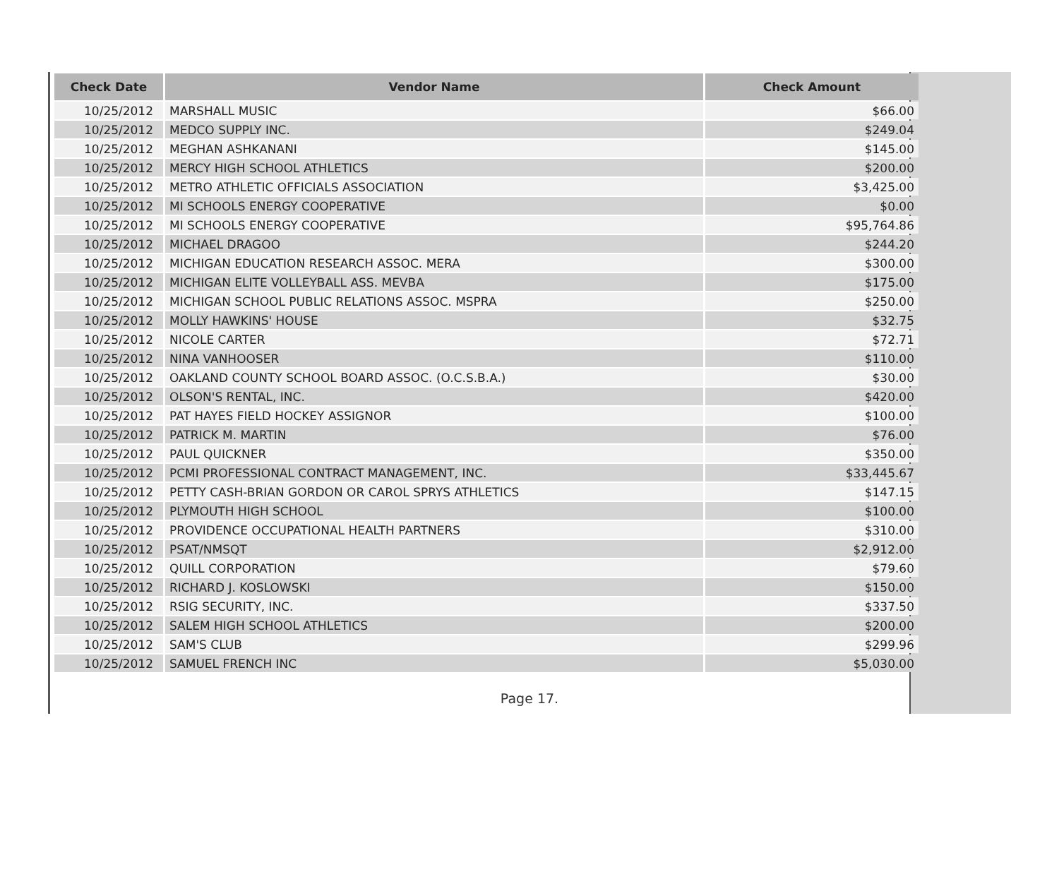| Check Date | Vendor Name | Check Amount |
| --- | --- | --- |
| 10/25/2012 | MARSHALL MUSIC | $66.00 |
| 10/25/2012 | MEDCO SUPPLY INC. | $249.04 |
| 10/25/2012 | MEGHAN ASHKANANI | $145.00 |
| 10/25/2012 | MERCY HIGH SCHOOL ATHLETICS | $200.00 |
| 10/25/2012 | METRO ATHLETIC OFFICIALS ASSOCIATION | $3,425.00 |
| 10/25/2012 | MI SCHOOLS ENERGY COOPERATIVE | $0.00 |
| 10/25/2012 | MI SCHOOLS ENERGY COOPERATIVE | $95,764.86 |
| 10/25/2012 | MICHAEL DRAGOO | $244.20 |
| 10/25/2012 | MICHIGAN EDUCATION RESEARCH ASSOC. MERA | $300.00 |
| 10/25/2012 | MICHIGAN ELITE VOLLEYBALL ASS. MEVBA | $175.00 |
| 10/25/2012 | MICHIGAN SCHOOL PUBLIC RELATIONS ASSOC. MSPRA | $250.00 |
| 10/25/2012 | MOLLY HAWKINS' HOUSE | $32.75 |
| 10/25/2012 | NICOLE CARTER | $72.71 |
| 10/25/2012 | NINA VANHOOSER | $110.00 |
| 10/25/2012 | OAKLAND COUNTY SCHOOL BOARD ASSOC. (O.C.S.B.A.) | $30.00 |
| 10/25/2012 | OLSON'S RENTAL, INC. | $420.00 |
| 10/25/2012 | PAT HAYES FIELD HOCKEY ASSIGNOR | $100.00 |
| 10/25/2012 | PATRICK M. MARTIN | $76.00 |
| 10/25/2012 | PAUL QUICKNER | $350.00 |
| 10/25/2012 | PCMI PROFESSIONAL CONTRACT MANAGEMENT, INC. | $33,445.67 |
| 10/25/2012 | PETTY CASH-BRIAN GORDON OR CAROL SPRYS ATHLETICS | $147.15 |
| 10/25/2012 | PLYMOUTH HIGH SCHOOL | $100.00 |
| 10/25/2012 | PROVIDENCE OCCUPATIONAL HEALTH PARTNERS | $310.00 |
| 10/25/2012 | PSAT/NMSQT | $2,912.00 |
| 10/25/2012 | QUILL CORPORATION | $79.60 |
| 10/25/2012 | RICHARD J. KOSLOWSKI | $150.00 |
| 10/25/2012 | RSIG SECURITY, INC. | $337.50 |
| 10/25/2012 | SALEM HIGH SCHOOL ATHLETICS | $200.00 |
| 10/25/2012 | SAM'S CLUB | $299.96 |
| 10/25/2012 | SAMUEL FRENCH INC | $5,030.00 |
Page 17.